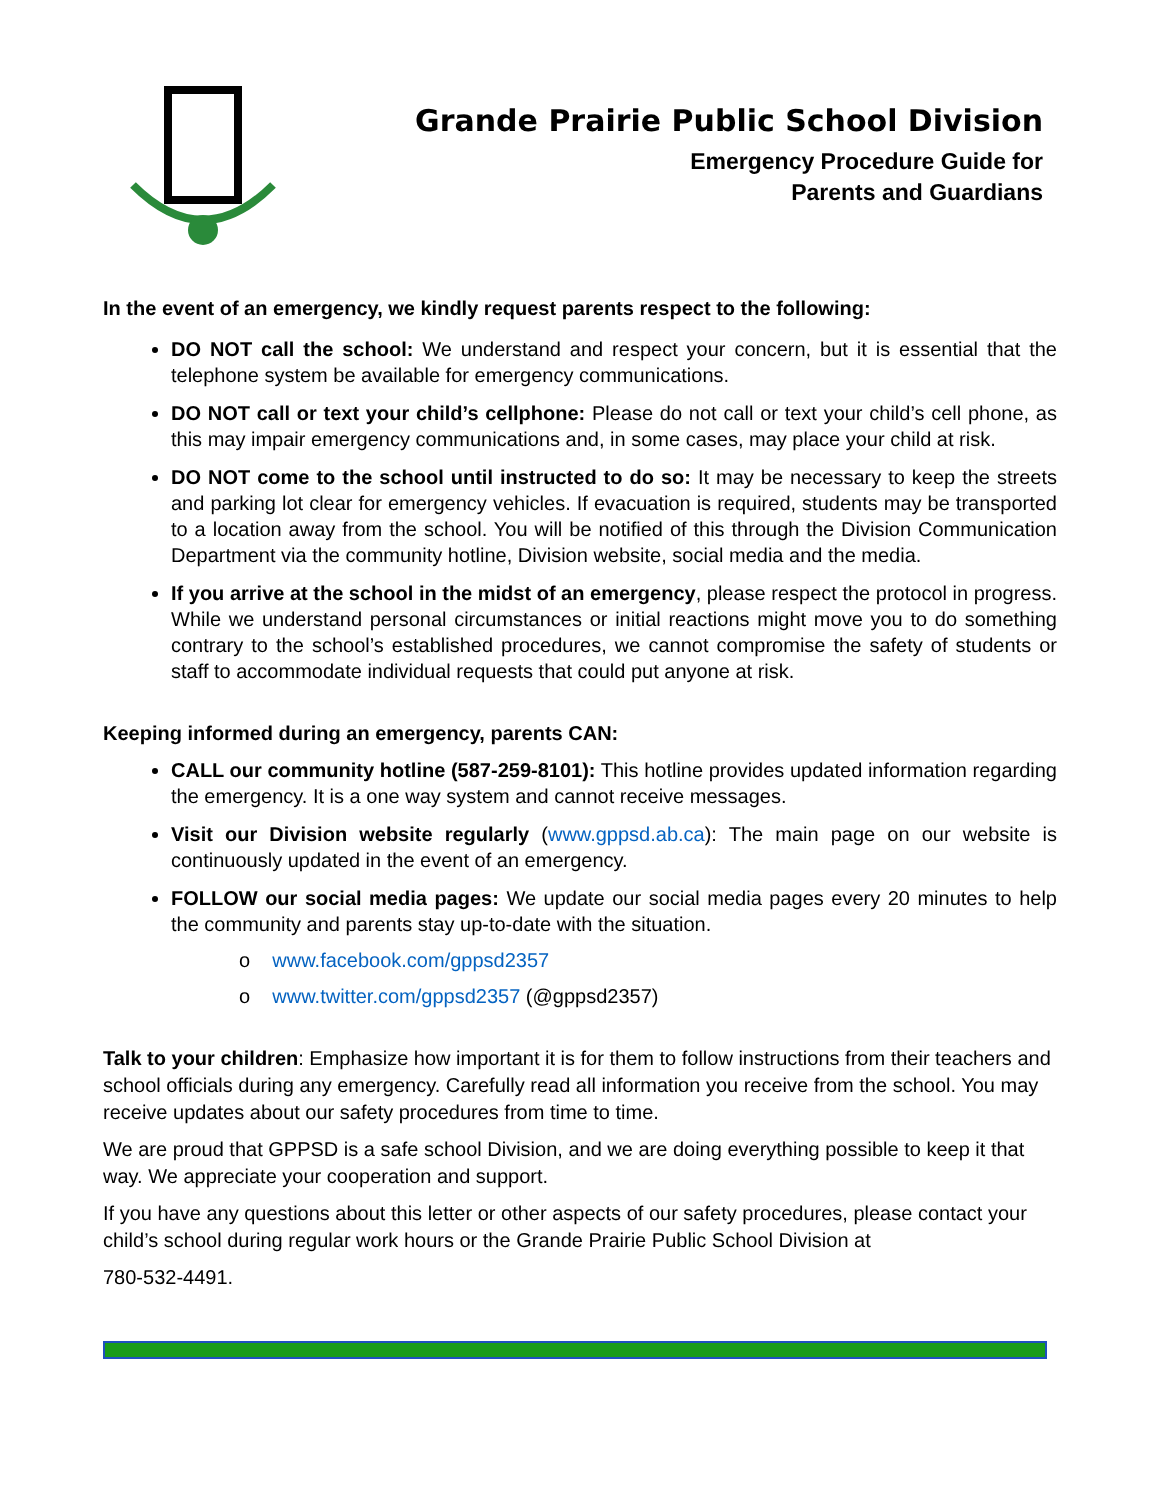Grande Prairie Public School Division
Emergency Procedure Guide for
Parents and Guardians
In the event of an emergency, we kindly request parents respect to the following:
DO NOT call the school: We understand and respect your concern, but it is essential that the telephone system be available for emergency communications.
DO NOT call or text your child’s cellphone: Please do not call or text your child’s cell phone, as this may impair emergency communications and, in some cases, may place your child at risk.
DO NOT come to the school until instructed to do so: It may be necessary to keep the streets and parking lot clear for emergency vehicles. If evacuation is required, students may be transported to a location away from the school. You will be notified of this through the Division Communication Department via the community hotline, Division website, social media and the media.
If you arrive at the school in the midst of an emergency, please respect the protocol in progress. While we understand personal circumstances or initial reactions might move you to do something contrary to the school’s established procedures, we cannot compromise the safety of students or staff to accommodate individual requests that could put anyone at risk.
Keeping informed during an emergency, parents CAN:
CALL our community hotline (587-259-8101): This hotline provides updated information regarding the emergency. It is a one way system and cannot receive messages.
Visit our Division website regularly (www.gppsd.ab.ca): The main page on our website is continuously updated in the event of an emergency.
FOLLOW our social media pages: We update our social media pages every 20 minutes to help the community and parents stay up-to-date with the situation.
o www.facebook.com/gppsd2357
o www.twitter.com/gppsd2357 (@gppsd2357)
Talk to your children: Emphasize how important it is for them to follow instructions from their teachers and school officials during any emergency. Carefully read all information you receive from the school. You may receive updates about our safety procedures from time to time.
We are proud that GPPSD is a safe school Division, and we are doing everything possible to keep it that way. We appreciate your cooperation and support.
If you have any questions about this letter or other aspects of our safety procedures, please contact your child’s school during regular work hours or the Grande Prairie Public School Division at
780-532-4491.